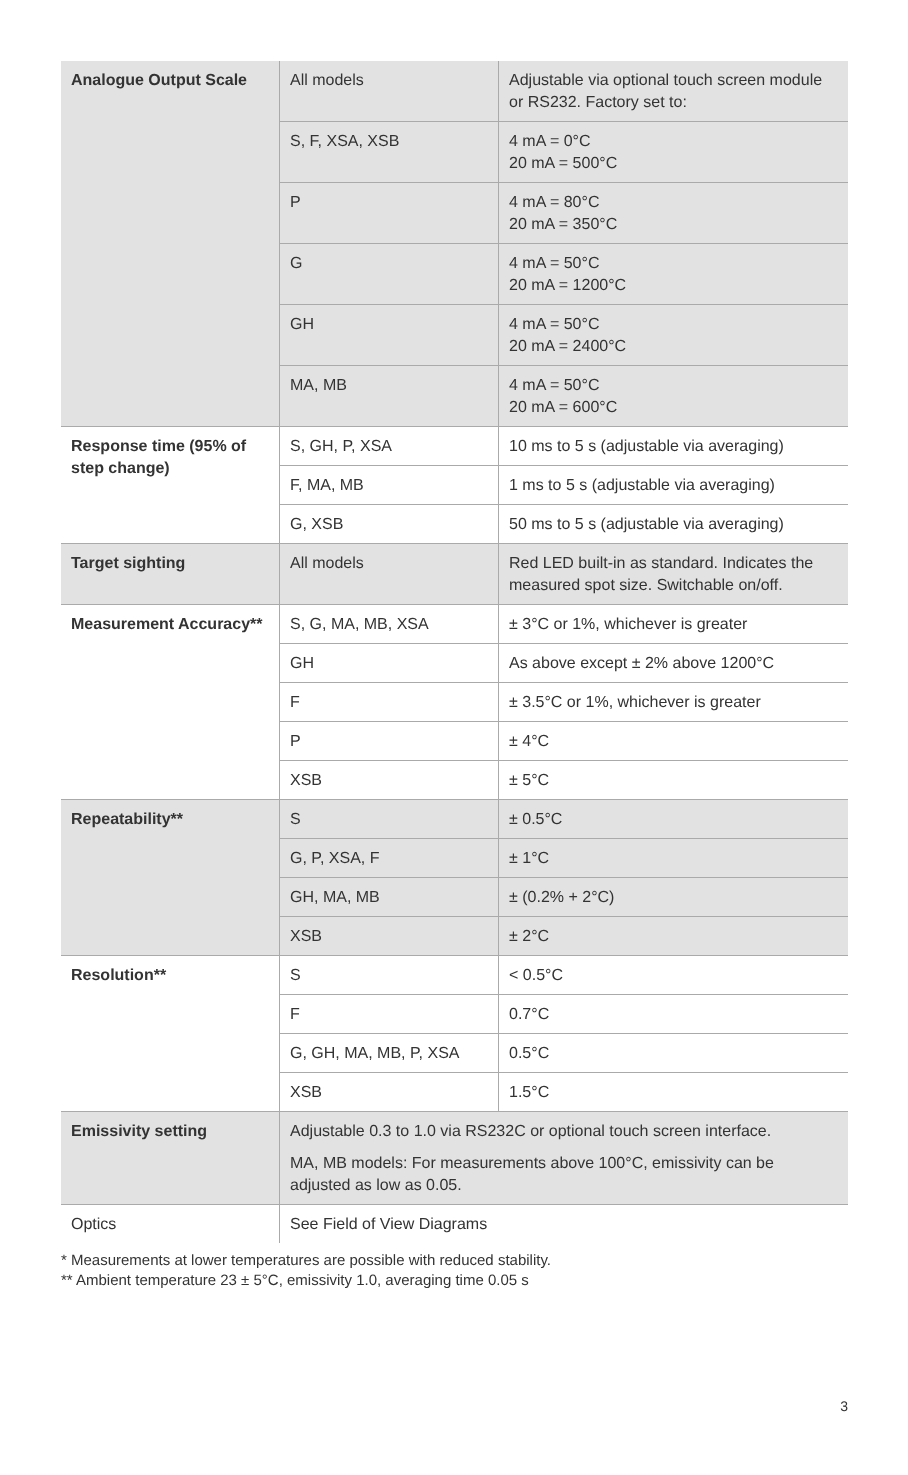| Analogue Output Scale | All models | Adjustable via optional touch screen module or RS232. Factory set to: |
| | S, F, XSA, XSB | 4 mA = 0°C 20 mA = 500°C |
| | P | 4 mA = 80°C 20 mA = 350°C |
| | G | 4 mA = 50°C 20 mA = 1200°C |
| | GH | 4 mA = 50°C 20 mA = 2400°C |
| | MA, MB | 4 mA = 50°C 20 mA = 600°C |
| Response time (95% of step change) | S, GH, P, XSA | 10 ms to 5 s (adjustable via averaging) |
| | F, MA, MB | 1 ms to 5 s (adjustable via averaging) |
| | G, XSB | 50 ms to 5 s (adjustable via averaging) |
| Target sighting | All models | Red LED built-in as standard. Indicates the measured spot size. Switchable on/off. |
| Measurement Accuracy** | S, G, MA, MB, XSA | ± 3°C or 1%, whichever is greater |
| | GH | As above except ± 2% above 1200°C |
| | F | ± 3.5°C or 1%, whichever is greater |
| | P | ± 4°C |
| | XSB | ± 5°C |
| Repeatability** | S | ± 0.5°C |
| | G, P, XSA, F | ± 1°C |
| | GH, MA, MB | ± (0.2% + 2°C) |
| | XSB | ± 2°C |
| Resolution** | S | < 0.5°C |
| | F | 0.7°C |
| | G, GH, MA, MB, P, XSA | 0.5°C |
| | XSB | 1.5°C |
| Emissivity setting | Adjustable 0.3 to 1.0 via RS232C or optional touch screen interface. MA, MB models: For measurements above 100°C, emissivity can be adjusted as low as 0.05. | |
| Optics | See Field of View Diagrams | |
* Measurements at lower temperatures are possible with reduced stability.
** Ambient temperature 23 ± 5°C, emissivity 1.0, averaging time 0.05 s
3